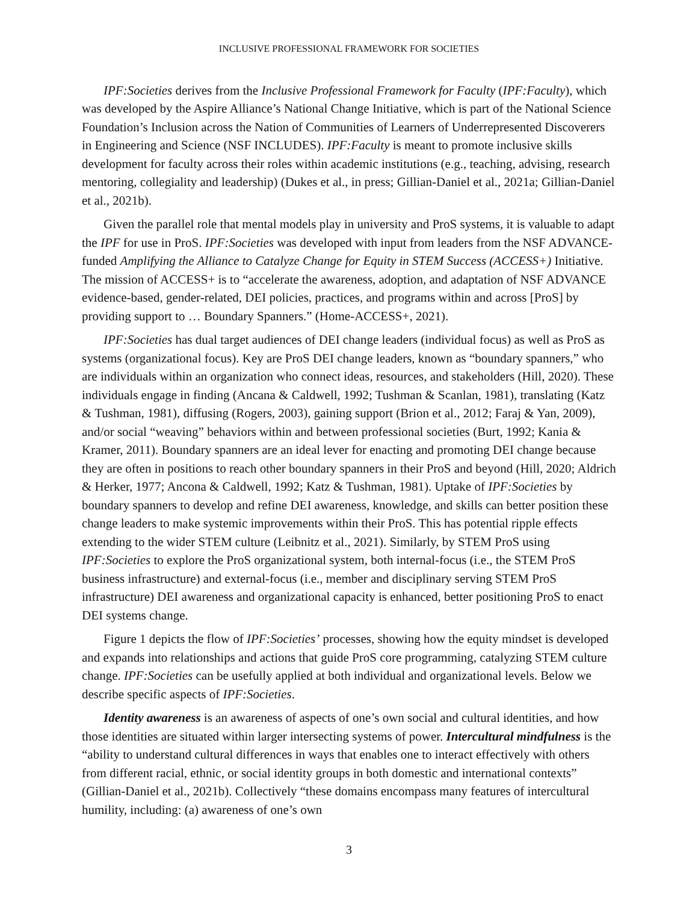INCLUSIVE PROFESSIONAL FRAMEWORK FOR SOCIETIES
IPF:Societies derives from the Inclusive Professional Framework for Faculty (IPF:Faculty), which was developed by the Aspire Alliance’s National Change Initiative, which is part of the National Science Foundation’s Inclusion across the Nation of Communities of Learners of Underrepresented Discoverers in Engineering and Science (NSF INCLUDES). IPF:Faculty is meant to promote inclusive skills development for faculty across their roles within academic institutions (e.g., teaching, advising, research mentoring, collegiality and leadership) (Dukes et al., in press; Gillian-Daniel et al., 2021a; Gillian-Daniel et al., 2021b).
Given the parallel role that mental models play in university and ProS systems, it is valuable to adapt the IPF for use in ProS. IPF:Societies was developed with input from leaders from the NSF ADVANCE-funded Amplifying the Alliance to Catalyze Change for Equity in STEM Success (ACCESS+) Initiative. The mission of ACCESS+ is to “accelerate the awareness, adoption, and adaptation of NSF ADVANCE evidence-based, gender-related, DEI policies, practices, and programs within and across [ProS] by providing support to … Boundary Spanners.” (Home-ACCESS+, 2021).
IPF:Societies has dual target audiences of DEI change leaders (individual focus) as well as ProS as systems (organizational focus). Key are ProS DEI change leaders, known as “boundary spanners,” who are individuals within an organization who connect ideas, resources, and stakeholders (Hill, 2020). These individuals engage in finding (Ancana & Caldwell, 1992; Tushman & Scanlan, 1981), translating (Katz & Tushman, 1981), diffusing (Rogers, 2003), gaining support (Brion et al., 2012; Faraj & Yan, 2009), and/or social “weaving” behaviors within and between professional societies (Burt, 1992; Kania & Kramer, 2011). Boundary spanners are an ideal lever for enacting and promoting DEI change because they are often in positions to reach other boundary spanners in their ProS and beyond (Hill, 2020; Aldrich & Herker, 1977; Ancona & Caldwell, 1992; Katz & Tushman, 1981). Uptake of IPF:Societies by boundary spanners to develop and refine DEI awareness, knowledge, and skills can better position these change leaders to make systemic improvements within their ProS. This has potential ripple effects extending to the wider STEM culture (Leibnitz et al., 2021). Similarly, by STEM ProS using IPF:Societies to explore the ProS organizational system, both internal-focus (i.e., the STEM ProS business infrastructure) and external-focus (i.e., member and disciplinary serving STEM ProS infrastructure) DEI awareness and organizational capacity is enhanced, better positioning ProS to enact DEI systems change.
Figure 1 depicts the flow of IPF:Societies’ processes, showing how the equity mindset is developed and expands into relationships and actions that guide ProS core programming, catalyzing STEM culture change. IPF:Societies can be usefully applied at both individual and organizational levels. Below we describe specific aspects of IPF:Societies.
Identity awareness is an awareness of aspects of one’s own social and cultural identities, and how those identities are situated within larger intersecting systems of power. Intercultural mindfulness is the “ability to understand cultural differences in ways that enables one to interact effectively with others from different racial, ethnic, or social identity groups in both domestic and international contexts” (Gillian-Daniel et al., 2021b). Collectively “these domains encompass many features of intercultural humility, including: (a) awareness of one’s own
3